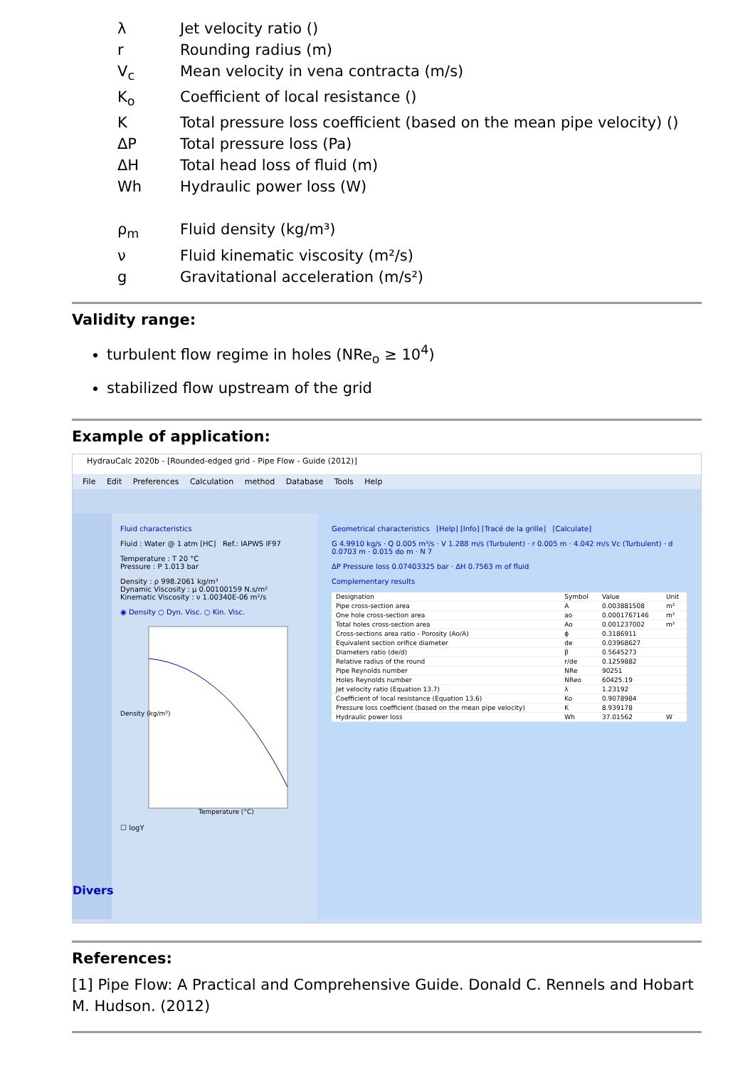λ Jet velocity ratio ()
r Rounding radius (m)
V<sub>c</sub> Mean velocity in vena contracta (m/s)
K<sub>o</sub> Coefficient of local resistance ()
K Total pressure loss coefficient (based on the mean pipe velocity) ()
ΔP Total pressure loss (Pa)
ΔH Total head loss of fluid (m)
Wh Hydraulic power loss (W)
ρ<sub>m</sub> Fluid density (kg/m³)
ν Fluid kinematic viscosity (m²/s)
g Gravitational acceleration (m/s²)
Validity range:
turbulent flow regime in holes (NRe<sub>o</sub> ≥ 10<sup>4</sup>)
stabilized flow upstream of the grid
Example of application:
HydrauCalc 2020b - [Rounded-edged grid - Pipe Flow - Guide (2012)]
File Edit Preferences Calculation method Database Tools Help
Divers
Fluid characteristics
Fluid : Water @ 1 atm [HC] Ref.: IAPWS IF97
Temperature : T 20 °C
Pressure : P 1.013 bar
Density : ρ 998.2061 kg/m³
Dynamic Viscosity : μ 0.00100159 N.s/m²
Kinematic Viscosity : ν 1.00340E-06 m²/s
◉ Density ○ Dyn. Visc. ○ Kin. Visc.
Density (kg/m³)
Temperature (°C)
☐ logY
Geometrical characteristics [Help] [Info] [Tracé de la grille] [Calculate]
G 4.9910 kg/s · Q 0.005 m³/s · V 1.288 m/s (Turbulent) · r 0.005 m · 4.042 m/s Vc (Turbulent) · d 0.0703 m · 0.015 do m · N 7
ΔP Pressure loss 0.07403325 bar · ΔH 0.7563 m of fluid
Complementary results
| Designation | Symbol | Value | Unit |
| --- | --- | --- | --- |
| Pipe cross-section area | A | 0.003881508 | m² |
| One hole cross-section area | ao | 0.0001767146 | m² |
| Total holes cross-section area | Ao | 0.001237002 | m² |
| Cross-sections area ratio - Porosity (Ao/A) | ϕ | 0.3186911 | |
| Equivalent section orifice diameter | de | 0.03968627 | |
| Diameters ratio (de/d) | β | 0.5645273 | |
| Relative radius of the round | r/de | 0.1259882 | |
| Pipe Reynolds number | NRe | 90251 | |
| Holes Reynolds number | NReo | 60425.19 | |
| Jet velocity ratio (Equation 13.7) | λ | 1.23192 | |
| Coefficient of local resistance (Equation 13.6) | Ko | 0.9078984 | |
| Pressure loss coefficient (based on the mean pipe velocity) | K | 8.939178 | |
| Hydraulic power loss | Wh | 37.01562 | W |
References:
[1] Pipe Flow: A Practical and Comprehensive Guide. Donald C. Rennels and Hobart M. Hudson. (2012)